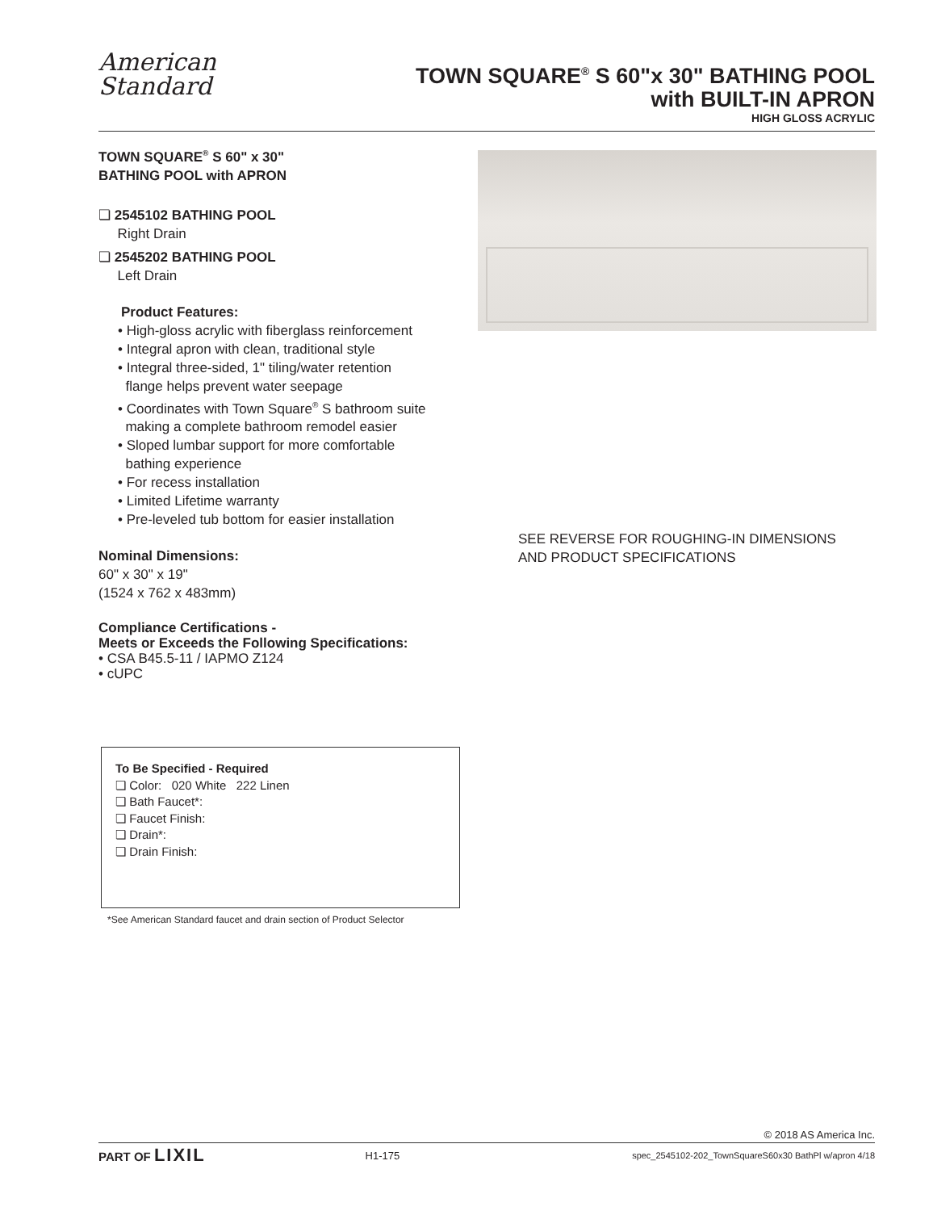American
Standard
TOWN SQUARE<sup>®</sup> S 60"x 30" BATHING POOL
with BUILT-IN APRON
HIGH GLOSS ACRYLIC
TOWN SQUARE<sup>®</sup> S 60" x 30"
BATHING POOL with APRON
❏ 2545102 BATHING POOL
Right Drain
❏ 2545202 BATHING POOL
Left Drain
Product Features:
• High-gloss acrylic with fiberglass reinforcement
• Integral apron with clean, traditional style
• Integral three-sided, 1" tiling/water retention
flange helps prevent water seepage
• Coordinates with Town Square<sup>®</sup> S bathroom suite
making a complete bathroom remodel easier
• Sloped lumbar support for more comfortable
bathing experience
• For recess installation
• Limited Lifetime warranty
• Pre-leveled tub bottom for easier installation
Nominal Dimensions:
60" x 30" x 19"
(1524 x 762 x 483mm)
Compliance Certifications -
Meets or Exceeds the Following Specifications:
• CSA B45.5-11 / IAPMO Z124
• cUPC
SEE REVERSE FOR ROUGHING-IN DIMENSIONS
AND PRODUCT SPECIFICATIONS
To Be Specified - Required
❏ Color: 020 White 222 Linen
❏ Bath Faucet*:
❏ Faucet Finish:
❏ Drain*:
❏ Drain Finish:
*See American Standard faucet and drain section of Product Selector
© 2018 AS America Inc.
PART OF LIXIL
H1-175
spec_2545102-202_TownSquareS60x30 BathPl w/apron 4/18